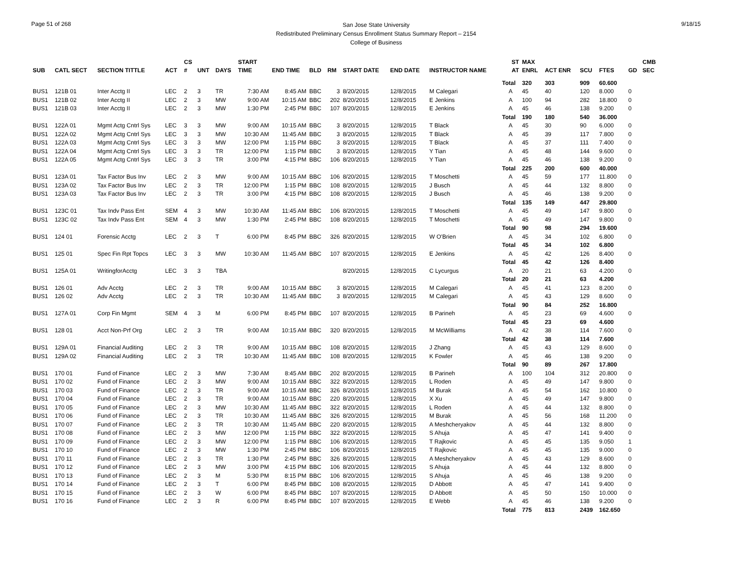Page 51 of 268
San Jose State University
Redistributed Preliminary Census Enrollment Status Summary Report – 2154
College of Business
9/18/15
| | | | | CS | | | START | | | | | | | ST | MAX | | | | | CMB |
| --- | --- | --- | --- | --- | --- | --- | --- | --- | --- | --- | --- | --- | --- | --- | --- | --- | --- | --- | --- | --- |
| SUB | CATL SECT | SECTION TITTLE | ACT | # | UNT | DAYS | TIME | END TIME | BLD | RM | START DATE | END DATE | INSTRUCTOR NAME | AT | ENRL | ACT ENR | SCU | FTES | GD | SEC |
| | | | | | | | | | | | | | | Total | 320 | 303 | 909 | 60.600 | | |
| BUS1 | 121B 01 | Inter Acctg II | LEC | 2 | 3 | TR | 7:30 AM | 8:45 AM | BBC | 3 | 8/20/2015 | 12/8/2015 | M Calegari | A | 45 | 40 | 120 | 8.000 | 0 | |
| BUS1 | 121B 02 | Inter Acctg II | LEC | 2 | 3 | MW | 9:00 AM | 10:15 AM | BBC | 202 | 8/20/2015 | 12/8/2015 | E Jenkins | A | 100 | 94 | 282 | 18.800 | 0 | |
| BUS1 | 121B 03 | Inter Acctg II | LEC | 2 | 3 | MW | 1:30 PM | 2:45 PM | BBC | 107 | 8/20/2015 | 12/8/2015 | E Jenkins | A | 45 | 46 | 138 | 9.200 | 0 | |
| | | | | | | | | | | | | | | Total | 190 | 180 | 540 | 36.000 | | |
| BUS1 | 122A 01 | Mgmt Actg Cntrl Sys | LEC | 3 | 3 | MW | 9:00 AM | 10:15 AM | BBC | 3 | 8/20/2015 | 12/8/2015 | T Black | A | 45 | 30 | 90 | 6.000 | 0 | |
| BUS1 | 122A 02 | Mgmt Actg Cntrl Sys | LEC | 3 | 3 | MW | 10:30 AM | 11:45 AM | BBC | 3 | 8/20/2015 | 12/8/2015 | T Black | A | 45 | 39 | 117 | 7.800 | 0 | |
| BUS1 | 122A 03 | Mgmt Actg Cntrl Sys | LEC | 3 | 3 | MW | 12:00 PM | 1:15 PM | BBC | 3 | 8/20/2015 | 12/8/2015 | T Black | A | 45 | 37 | 111 | 7.400 | 0 | |
| BUS1 | 122A 04 | Mgmt Actg Cntrl Sys | LEC | 3 | 3 | TR | 12:00 PM | 1:15 PM | BBC | 3 | 8/20/2015 | 12/8/2015 | Y Tian | A | 45 | 48 | 144 | 9.600 | 0 | |
| BUS1 | 122A 05 | Mgmt Actg Cntrl Sys | LEC | 3 | 3 | TR | 3:00 PM | 4:15 PM | BBC | 106 | 8/20/2015 | 12/8/2015 | Y Tian | A | 45 | 46 | 138 | 9.200 | 0 | |
| | | | | | | | | | | | | | | Total | 225 | 200 | 600 | 40.000 | | |
| BUS1 | 123A 01 | Tax Factor Bus Inv | LEC | 2 | 3 | MW | 9:00 AM | 10:15 AM | BBC | 106 | 8/20/2015 | 12/8/2015 | T Moschetti | A | 45 | 59 | 177 | 11.800 | 0 | |
| BUS1 | 123A 02 | Tax Factor Bus Inv | LEC | 2 | 3 | TR | 12:00 PM | 1:15 PM | BBC | 108 | 8/20/2015 | 12/8/2015 | J Busch | A | 45 | 44 | 132 | 8.800 | 0 | |
| BUS1 | 123A 03 | Tax Factor Bus Inv | LEC | 2 | 3 | TR | 3:00 PM | 4:15 PM | BBC | 108 | 8/20/2015 | 12/8/2015 | J Busch | A | 45 | 46 | 138 | 9.200 | 0 | |
| | | | | | | | | | | | | | | Total | 135 | 149 | 447 | 29.800 | | |
| BUS1 | 123C 01 | Tax Indv Pass Ent | SEM | 4 | 3 | MW | 10:30 AM | 11:45 AM | BBC | 106 | 8/20/2015 | 12/8/2015 | T Moschetti | A | 45 | 49 | 147 | 9.800 | 0 | |
| BUS1 | 123C 02 | Tax Indv Pass Ent | SEM | 4 | 3 | MW | 1:30 PM | 2:45 PM | BBC | 108 | 8/20/2015 | 12/8/2015 | T Moschetti | A | 45 | 49 | 147 | 9.800 | 0 | |
| | | | | | | | | | | | | | | Total | 90 | 98 | 294 | 19.600 | | |
| BUS1 | 124 01 | Forensic Acctg | LEC | 2 | 3 | T | 6:00 PM | 8:45 PM | BBC | 326 | 8/20/2015 | 12/8/2015 | W O'Brien | A | 45 | 34 | 102 | 6.800 | 0 | |
| | | | | | | | | | | | | | | Total | 45 | 34 | 102 | 6.800 | | |
| BUS1 | 125 01 | Spec Fin Rpt Topcs | LEC | 3 | 3 | MW | 10:30 AM | 11:45 AM | BBC | 107 | 8/20/2015 | 12/8/2015 | E Jenkins | A | 45 | 42 | 126 | 8.400 | 0 | |
| | | | | | | | | | | | | | | Total | 45 | 42 | 126 | 8.400 | | |
| BUS1 | 125A 01 | WritingforAcctg | LEC | 3 | 3 | TBA | | | | | 8/20/2015 | 12/8/2015 | C Lycurgus | A | 20 | 21 | 63 | 4.200 | 0 | |
| | | | | | | | | | | | | | | Total | 20 | 21 | 63 | 4.200 | | |
| BUS1 | 126 01 | Adv Acctg | LEC | 2 | 3 | TR | 9:00 AM | 10:15 AM | BBC | 3 | 8/20/2015 | 12/8/2015 | M Calegari | A | 45 | 41 | 123 | 8.200 | 0 | |
| BUS1 | 126 02 | Adv Acctg | LEC | 2 | 3 | TR | 10:30 AM | 11:45 AM | BBC | 3 | 8/20/2015 | 12/8/2015 | M Calegari | A | 45 | 43 | 129 | 8.600 | 0 | |
| | | | | | | | | | | | | | | Total | 90 | 84 | 252 | 16.800 | | |
| BUS1 | 127A 01 | Corp Fin Mgmt | SEM | 4 | 3 | M | 6:00 PM | 8:45 PM | BBC | 107 | 8/20/2015 | 12/8/2015 | B Parineh | A | 45 | 23 | 69 | 4.600 | 0 | |
| | | | | | | | | | | | | | | Total | 45 | 23 | 69 | 4.600 | | |
| BUS1 | 128 01 | Acct Non-Prf Org | LEC | 2 | 3 | TR | 9:00 AM | 10:15 AM | BBC | 320 | 8/20/2015 | 12/8/2015 | M McWilliams | A | 42 | 38 | 114 | 7.600 | 0 | |
| | | | | | | | | | | | | | | Total | 42 | 38 | 114 | 7.600 | | |
| BUS1 | 129A 01 | Financial Auditing | LEC | 2 | 3 | TR | 9:00 AM | 10:15 AM | BBC | 108 | 8/20/2015 | 12/8/2015 | J Zhang | A | 45 | 43 | 129 | 8.600 | 0 | |
| BUS1 | 129A 02 | Financial Auditing | LEC | 2 | 3 | TR | 10:30 AM | 11:45 AM | BBC | 108 | 8/20/2015 | 12/8/2015 | K Fowler | A | 45 | 46 | 138 | 9.200 | 0 | |
| | | | | | | | | | | | | | | Total | 90 | 89 | 267 | 17.800 | | |
| BUS1 | 170 01 | Fund of Finance | LEC | 2 | 3 | MW | 7:30 AM | 8:45 AM | BBC | 202 | 8/20/2015 | 12/8/2015 | B Parineh | A | 100 | 104 | 312 | 20.800 | 0 | |
| BUS1 | 170 02 | Fund of Finance | LEC | 2 | 3 | MW | 9:00 AM | 10:15 AM | BBC | 322 | 8/20/2015 | 12/8/2015 | L Roden | A | 45 | 49 | 147 | 9.800 | 0 | |
| BUS1 | 170 03 | Fund of Finance | LEC | 2 | 3 | TR | 9:00 AM | 10:15 AM | BBC | 326 | 8/20/2015 | 12/8/2015 | M Burak | A | 45 | 54 | 162 | 10.800 | 0 | |
| BUS1 | 170 04 | Fund of Finance | LEC | 2 | 3 | TR | 9:00 AM | 10:15 AM | BBC | 220 | 8/20/2015 | 12/8/2015 | X Xu | A | 45 | 49 | 147 | 9.800 | 0 | |
| BUS1 | 170 05 | Fund of Finance | LEC | 2 | 3 | MW | 10:30 AM | 11:45 AM | BBC | 322 | 8/20/2015 | 12/8/2015 | L Roden | A | 45 | 44 | 132 | 8.800 | 0 | |
| BUS1 | 170 06 | Fund of Finance | LEC | 2 | 3 | TR | 10:30 AM | 11:45 AM | BBC | 326 | 8/20/2015 | 12/8/2015 | M Burak | A | 45 | 56 | 168 | 11.200 | 0 | |
| BUS1 | 170 07 | Fund of Finance | LEC | 2 | 3 | TR | 10:30 AM | 11:45 AM | BBC | 220 | 8/20/2015 | 12/8/2015 | A Meshcheryakov | A | 45 | 44 | 132 | 8.800 | 0 | |
| BUS1 | 170 08 | Fund of Finance | LEC | 2 | 3 | MW | 12:00 PM | 1:15 PM | BBC | 322 | 8/20/2015 | 12/8/2015 | S Ahuja | A | 45 | 47 | 141 | 9.400 | 0 | |
| BUS1 | 170 09 | Fund of Finance | LEC | 2 | 3 | MW | 12:00 PM | 1:15 PM | BBC | 106 | 8/20/2015 | 12/8/2015 | T Rajkovic | A | 45 | 45 | 135 | 9.050 | 1 | |
| BUS1 | 170 10 | Fund of Finance | LEC | 2 | 3 | MW | 1:30 PM | 2:45 PM | BBC | 106 | 8/20/2015 | 12/8/2015 | T Rajkovic | A | 45 | 45 | 135 | 9.000 | 0 | |
| BUS1 | 170 11 | Fund of Finance | LEC | 2 | 3 | TR | 1:30 PM | 2:45 PM | BBC | 326 | 8/20/2015 | 12/8/2015 | A Meshcheryakov | A | 45 | 43 | 129 | 8.600 | 0 | |
| BUS1 | 170 12 | Fund of Finance | LEC | 2 | 3 | MW | 3:00 PM | 4:15 PM | BBC | 106 | 8/20/2015 | 12/8/2015 | S Ahuja | A | 45 | 44 | 132 | 8.800 | 0 | |
| BUS1 | 170 13 | Fund of Finance | LEC | 2 | 3 | M | 5:30 PM | 8:15 PM | BBC | 106 | 8/20/2015 | 12/8/2015 | S Ahuja | A | 45 | 46 | 138 | 9.200 | 0 | |
| BUS1 | 170 14 | Fund of Finance | LEC | 2 | 3 | T | 6:00 PM | 8:45 PM | BBC | 108 | 8/20/2015 | 12/8/2015 | D Abbott | A | 45 | 47 | 141 | 9.400 | 0 | |
| BUS1 | 170 15 | Fund of Finance | LEC | 2 | 3 | W | 6:00 PM | 8:45 PM | BBC | 107 | 8/20/2015 | 12/8/2015 | D Abbott | A | 45 | 50 | 150 | 10.000 | 0 | |
| BUS1 | 170 16 | Fund of Finance | LEC | 2 | 3 | R | 6:00 PM | 8:45 PM | BBC | 107 | 8/20/2015 | 12/8/2015 | E Webb | A | 45 | 46 | 138 | 9.200 | 0 | |
| | | | | | | | | | | | | | | Total | 775 | 813 | 2439 | 162.650 | | |